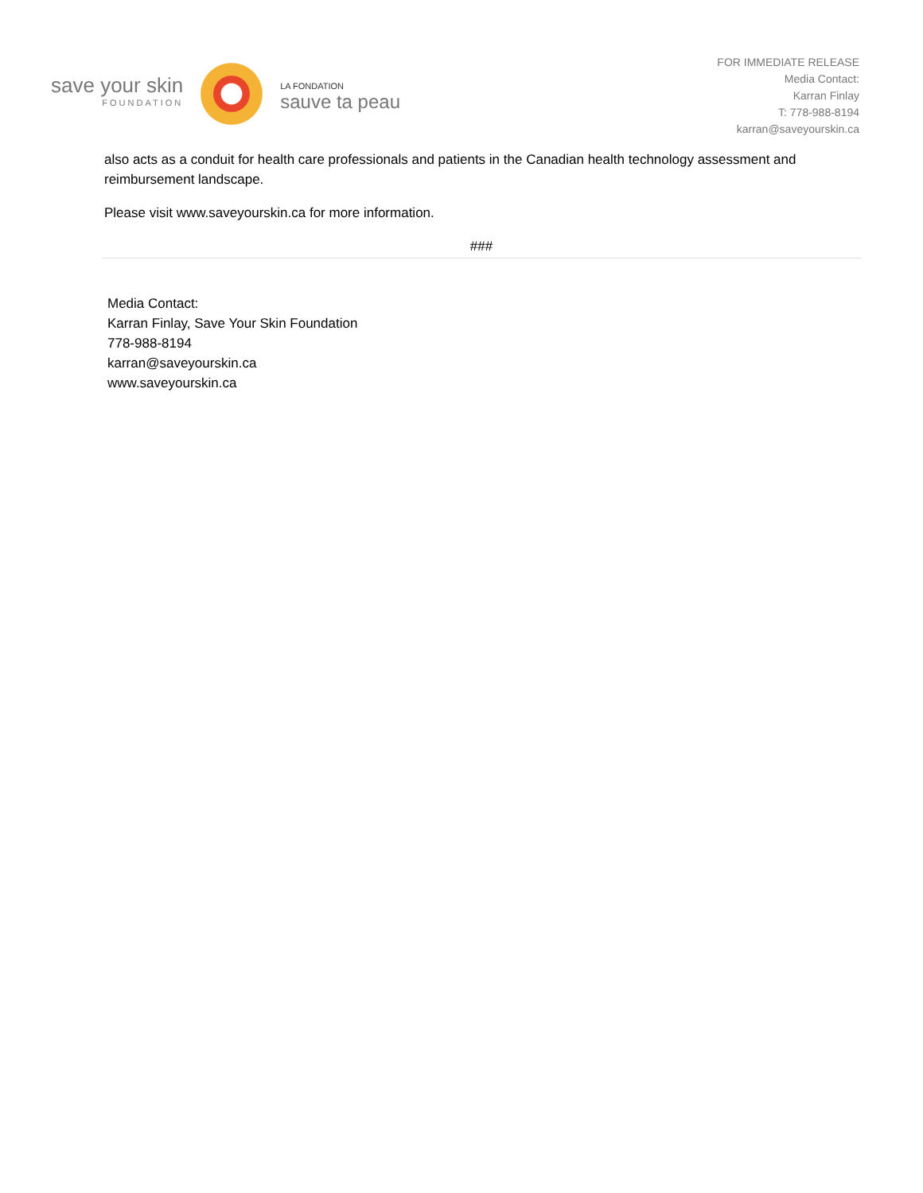save your skin
FOUNDATION
LA FONDATION
sauve ta peau
FOR IMMEDIATE RELEASE
Media Contact:
Karran Finlay
T: 778-988-8194
karran@saveyourskin.ca
also acts as a conduit for health care professionals and patients in the Canadian health technology assessment and reimbursement landscape.
Please visit www.saveyourskin.ca for more information.
###
Media Contact:
Karran Finlay, Save Your Skin Foundation
778-988-8194
karran@saveyourskin.ca
www.saveyourskin.ca